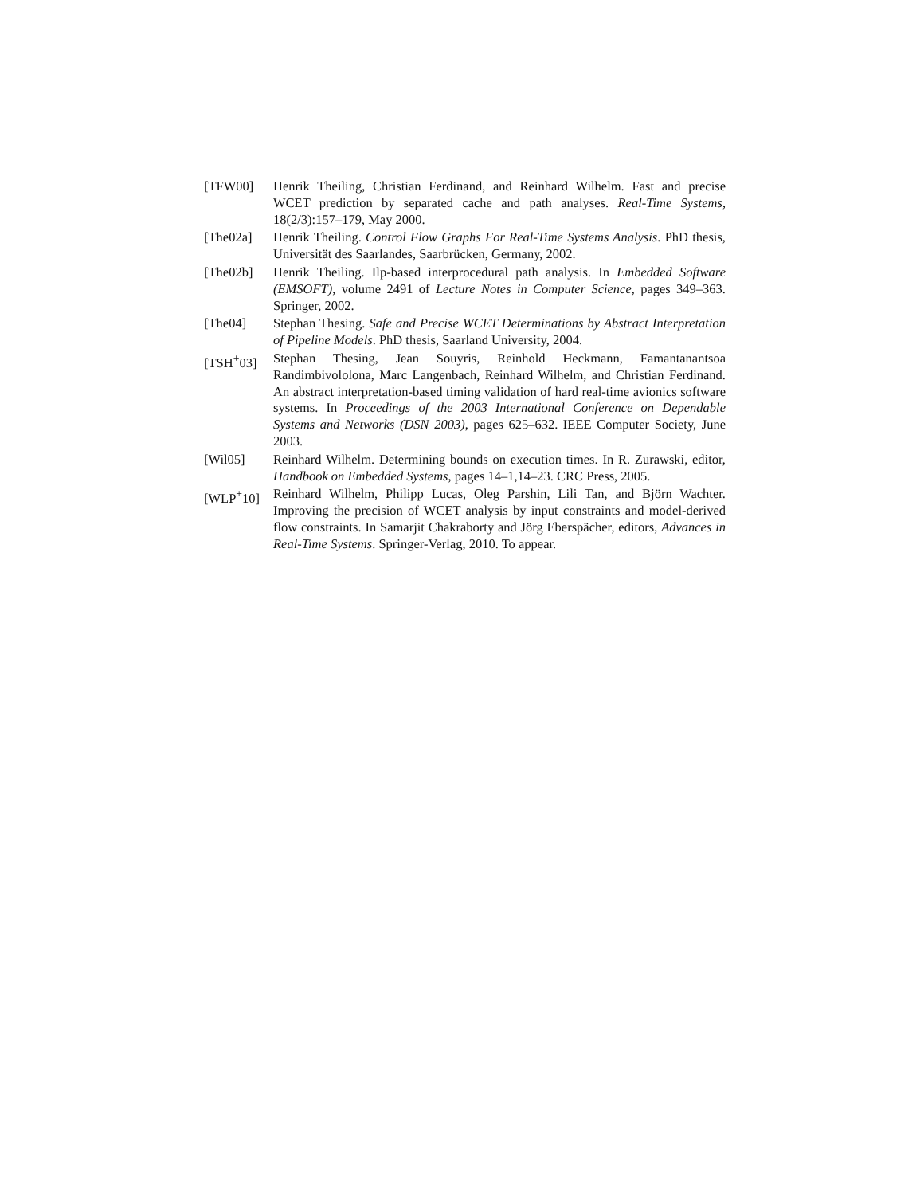[TFW00] Henrik Theiling, Christian Ferdinand, and Reinhard Wilhelm. Fast and precise WCET prediction by separated cache and path analyses. Real-Time Systems, 18(2/3):157–179, May 2000.
[The02a] Henrik Theiling. Control Flow Graphs For Real-Time Systems Analysis. PhD thesis, Universität des Saarlandes, Saarbrücken, Germany, 2002.
[The02b] Henrik Theiling. Ilp-based interprocedural path analysis. In Embedded Software (EMSOFT), volume 2491 of Lecture Notes in Computer Science, pages 349–363. Springer, 2002.
[The04] Stephan Thesing. Safe and Precise WCET Determinations by Abstract Interpretation of Pipeline Models. PhD thesis, Saarland University, 2004.
[TSH<sup>+</sup>03] Stephan Thesing, Jean Souyris, Reinhold Heckmann, Famantanantsoa Randimbivololona, Marc Langenbach, Reinhard Wilhelm, and Christian Ferdinand. An abstract interpretation-based timing validation of hard real-time avionics software systems. In Proceedings of the 2003 International Conference on Dependable Systems and Networks (DSN 2003), pages 625–632. IEEE Computer Society, June 2003.
[Wil05] Reinhard Wilhelm. Determining bounds on execution times. In R. Zurawski, editor, Handbook on Embedded Systems, pages 14–1,14–23. CRC Press, 2005.
[WLP<sup>+</sup>10] Reinhard Wilhelm, Philipp Lucas, Oleg Parshin, Lili Tan, and Björn Wachter. Improving the precision of WCET analysis by input constraints and model-derived flow constraints. In Samarjit Chakraborty and Jörg Eberspächer, editors, Advances in Real-Time Systems. Springer-Verlag, 2010. To appear.